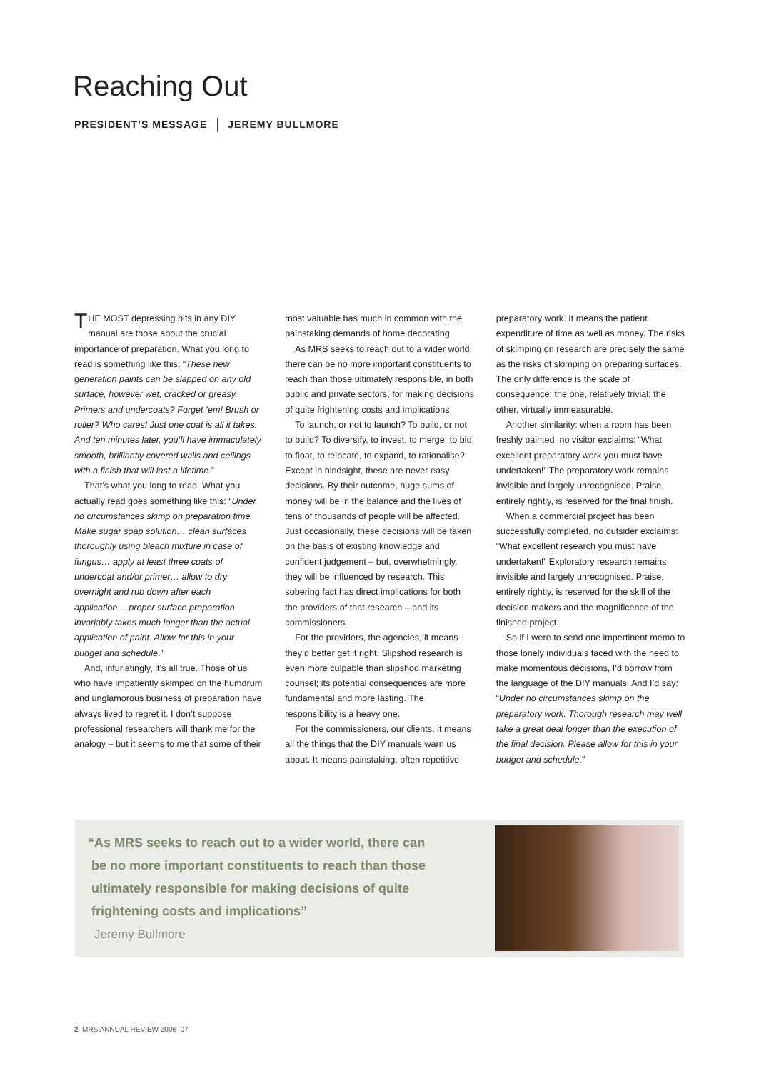Reaching Out
PRESIDENT’S MESSAGE JEREMY BULLMORE
THE MOST depressing bits in any DIY manual are those about the crucial importance of preparation. What you long to read is something like this: “These new generation paints can be slapped on any old surface, however wet, cracked or greasy. Primers and undercoats? Forget ’em! Brush or roller? Who cares! Just one coat is all it takes. And ten minutes later, you’ll have immaculately smooth, brilliantly covered walls and ceilings with a finish that will last a lifetime.”
That’s what you long to read. What you actually read goes something like this: “Under no circumstances skimp on preparation time. Make sugar soap solution… clean surfaces thoroughly using bleach mixture in case of fungus… apply at least three coats of undercoat and/or primer… allow to dry overnight and rub down after each application… proper surface preparation invariably takes much longer than the actual application of paint. Allow for this in your budget and schedule.”
And, infuriatingly, it’s all true. Those of us who have impatiently skimped on the humdrum and unglamorous business of preparation have always lived to regret it. I don’t suppose professional researchers will thank me for the analogy – but it seems to me that some of their most valuable has much in common with the painstaking demands of home decorating.
As MRS seeks to reach out to a wider world, there can be no more important constituents to reach than those ultimately responsible, in both public and private sectors, for making decisions of quite frightening costs and implications.
To launch, or not to launch? To build, or not to build? To diversify, to invest, to merge, to bid, to float, to relocate, to expand, to rationalise? Except in hindsight, these are never easy decisions. By their outcome, huge sums of money will be in the balance and the lives of tens of thousands of people will be affected. Just occasionally, these decisions will be taken on the basis of existing knowledge and confident judgement – but, overwhelmingly, they will be influenced by research. This sobering fact has direct implications for both the providers of that research – and its commissioners.
For the providers, the agencies, it means they’d better get it right. Slipshod research is even more culpable than slipshod marketing counsel; its potential consequences are more fundamental and more lasting. The responsibility is a heavy one.
For the commissioners, our clients, it means all the things that the DIY manuals warn us about. It means painstaking, often repetitive preparatory work. It means the patient expenditure of time as well as money. The risks of skimping on research are precisely the same as the risks of skimping on preparing surfaces. The only difference is the scale of consequence: the one, relatively trivial; the other, virtually immeasurable.
Another similarity: when a room has been freshly painted, no visitor exclaims: “What excellent preparatory work you must have undertaken!” The preparatory work remains invisible and largely unrecognised. Praise, entirely rightly, is reserved for the final finish.
When a commercial project has been successfully completed, no outsider exclaims: “What excellent research you must have undertaken!” Exploratory research remains invisible and largely unrecognised. Praise, entirely rightly, is reserved for the skill of the decision makers and the magnificence of the finished project.
So if I were to send one impertinent memo to those lonely individuals faced with the need to make momentous decisions, I’d borrow from the language of the DIY manuals. And I’d say: “Under no circumstances skimp on the preparatory work. Thorough research may well take a great deal longer than the execution of the final decision. Please allow for this in your budget and schedule.”
“As MRS seeks to reach out to a wider world, there can
be no more important constituents to reach than those
ultimately responsible for making decisions of quite
frightening costs and implications”
Jeremy Bullmore
2 MRS ANNUAL REVIEW 2006–07